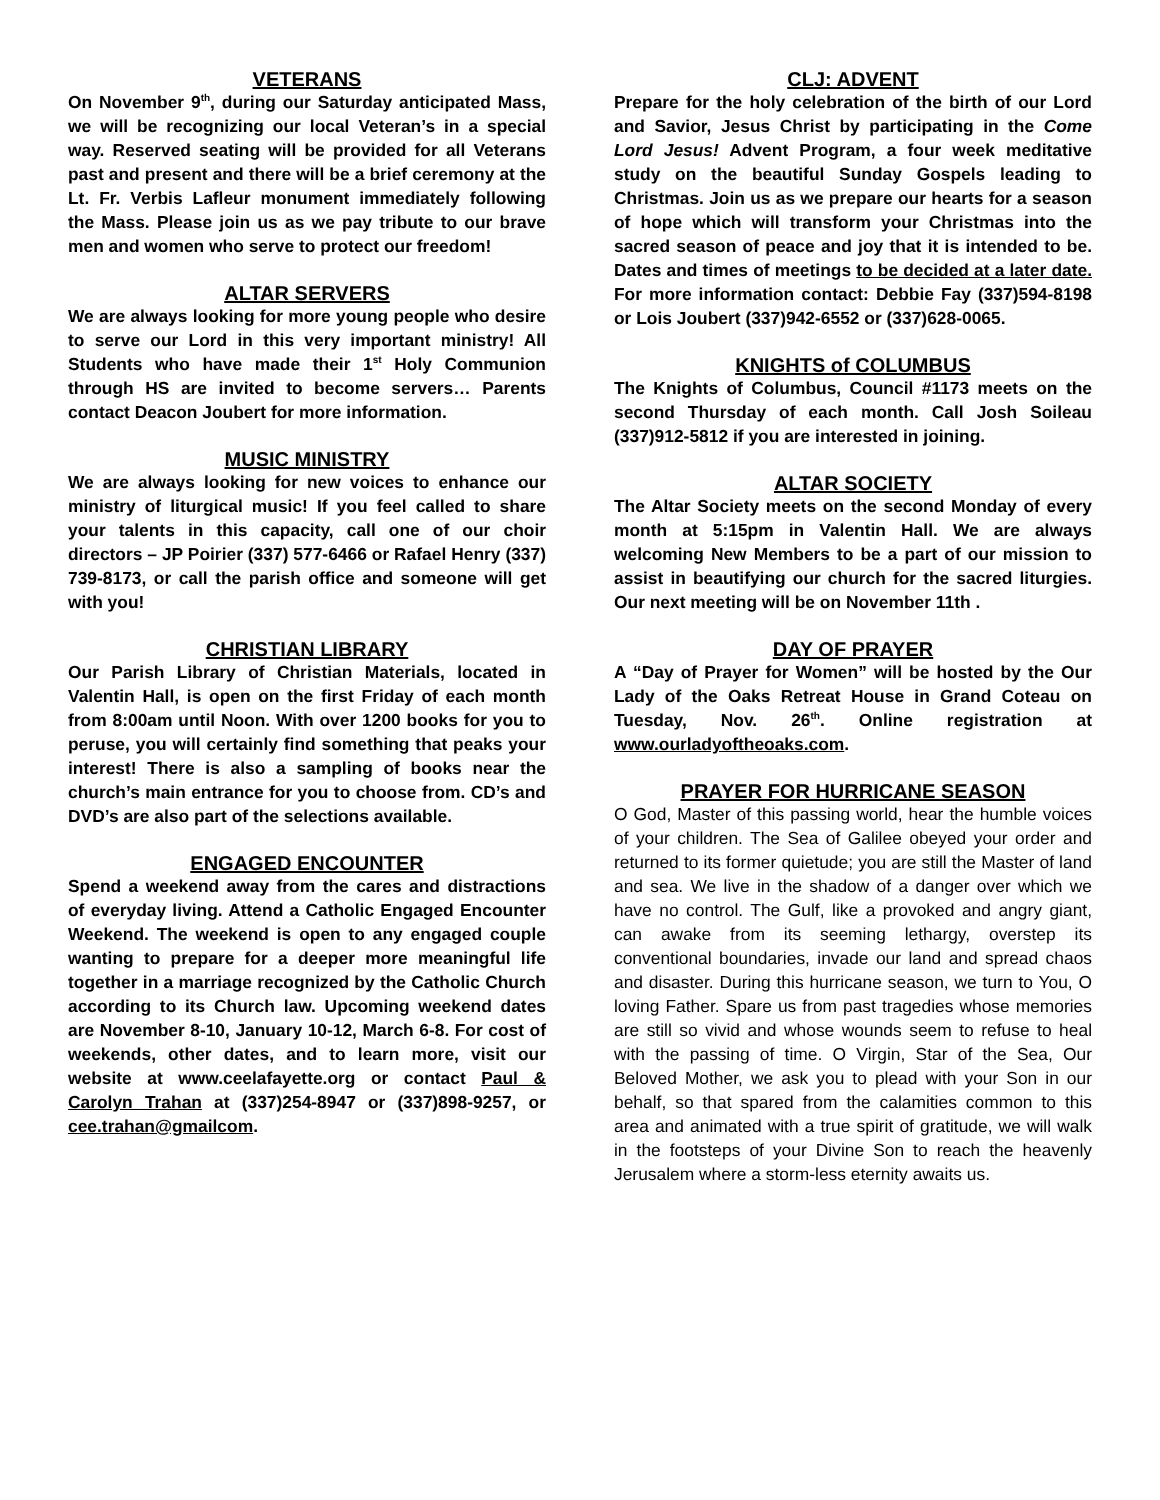VETERANS
On November 9<sup>th</sup>, during our Saturday anticipated Mass, we will be recognizing our local Veteran’s in a special way. Reserved seating will be provided for all Veterans past and present and there will be a brief ceremony at the Lt. Fr. Verbis Lafleur monument immediately following the Mass. Please join us as we pay tribute to our brave men and women who serve to protect our freedom!
ALTAR SERVERS
We are always looking for more young people who desire to serve our Lord in this very important ministry! All Students who have made their 1<sup>st</sup> Holy Communion through HS are invited to become servers… Parents contact Deacon Joubert for more information.
MUSIC MINISTRY
We are always looking for new voices to enhance our ministry of liturgical music! If you feel called to share your talents in this capacity, call one of our choir directors – JP Poirier (337) 577-6466 or Rafael Henry (337) 739-8173, or call the parish office and someone will get with you!
CHRISTIAN LIBRARY
Our Parish Library of Christian Materials, located in Valentin Hall, is open on the first Friday of each month from 8:00am until Noon. With over 1200 books for you to peruse, you will certainly find something that peaks your interest! There is also a sampling of books near the church’s main entrance for you to choose from. CD’s and DVD’s are also part of the selections available.
ENGAGED ENCOUNTER
Spend a weekend away from the cares and distractions of everyday living. Attend a Catholic Engaged Encounter Weekend. The weekend is open to any engaged couple wanting to prepare for a deeper more meaningful life together in a marriage recognized by the Catholic Church according to its Church law. Upcoming weekend dates are November 8-10, January 10-12, March 6-8. For cost of weekends, other dates, and to learn more, visit our website at www.ceelafayette.org or contact Paul & Carolyn Trahan at (337)254-8947 or (337)898-9257, or cee.trahan@gmailcom.
CLJ: ADVENT
Prepare for the holy celebration of the birth of our Lord and Savior, Jesus Christ by participating in the Come Lord Jesus! Advent Program, a four week meditative study on the beautiful Sunday Gospels leading to Christmas. Join us as we prepare our hearts for a season of hope which will transform your Christmas into the sacred season of peace and joy that it is intended to be. Dates and times of meetings to be decided at a later date. For more information contact: Debbie Fay (337)594-8198 or Lois Joubert (337)942-6552 or (337)628-0065.
KNIGHTS of COLUMBUS
The Knights of Columbus, Council #1173 meets on the second Thursday of each month. Call Josh Soileau (337)912-5812 if you are interested in joining.
ALTAR SOCIETY
The Altar Society meets on the second Monday of every month at 5:15pm in Valentin Hall. We are always welcoming New Members to be a part of our mission to assist in beautifying our church for the sacred liturgies. Our next meeting will be on November 11th .
DAY OF PRAYER
A “Day of Prayer for Women” will be hosted by the Our Lady of the Oaks Retreat House in Grand Coteau on Tuesday, Nov. 26<sup>th</sup>. Online registration at www.ourladyoftheoaks.com.
PRAYER FOR HURRICANE SEASON
O God, Master of this passing world, hear the humble voices of your children. The Sea of Galilee obeyed your order and returned to its former quietude; you are still the Master of land and sea. We live in the shadow of a danger over which we have no control. The Gulf, like a provoked and angry giant, can awake from its seeming lethargy, overstep its conventional boundaries, invade our land and spread chaos and disaster. During this hurricane season, we turn to You, O loving Father. Spare us from past tragedies whose memories are still so vivid and whose wounds seem to refuse to heal with the passing of time. O Virgin, Star of the Sea, Our Beloved Mother, we ask you to plead with your Son in our behalf, so that spared from the calamities common to this area and animated with a true spirit of gratitude, we will walk in the footsteps of your Divine Son to reach the heavenly Jerusalem where a storm-less eternity awaits us.